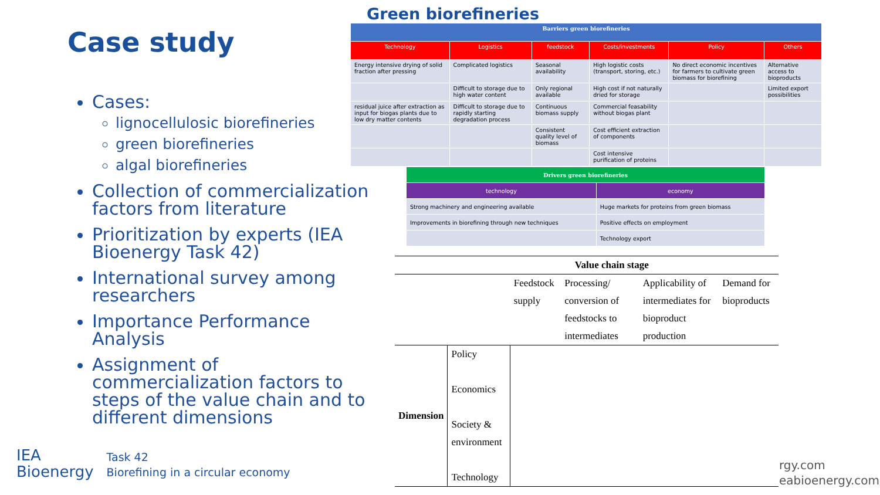Case study
Cases:
lignocellulosic biorefineries
green biorefineries
algal biorefineries
Collection of commercialization factors from literature
Prioritization by experts (IEA Bioenergy Task 42)
International survey among researchers
Importance Performance Analysis
Assignment of commercialization factors to steps of the value chain and to different dimensions
Green biorefineries
| Barriers green biorefineries | | | | | |
| Technology | Logistics | feedstock | Costs/investments | Policy | Others |
| Energy intensive drying of solid fraction after pressing | Complicated logistics | Seasonal availability | High logistic costs (transport, storing, etc.) | No direct economic incentives for farmers to cultivate green biomass for biorefining | Alternative access to bioproducts |
| | Difficult to storage due to high water content | Only regional available | High cost if not naturally dried for storage | | Limited export possibilities |
| residual juice after extraction as input for biogas plants due to low dry matter contents | Difficult to storage due to rapidly starting degradation process | Continuous biomass supply | Commercial feasability without biogas plant | | |
| | | Consistent quality level of biomass | Cost efficient extraction of components | | |
| | | | Cost intensive purification of proteins | | |
| Drivers green biorefineries | |
| technology | economy |
| Strong machinery and engineering available | Huge markets for proteins from green biomass |
| Improvements in biorefining through new techniques | Positive effects on employment |
| | Technology export |
| | | Value chain stage | | | |
| | | Feedstock supply | Processing/ conversion of feedstocks to intermediates | Applicability of intermediates for bioproduct production | Demand for bioproducts |
| Dimension | Policy Economics Society & environment Technology | | | | |
IEA
Bioenergy
Task 42
Biorefining in a circular economy
rgy.com
eabioenergy.com